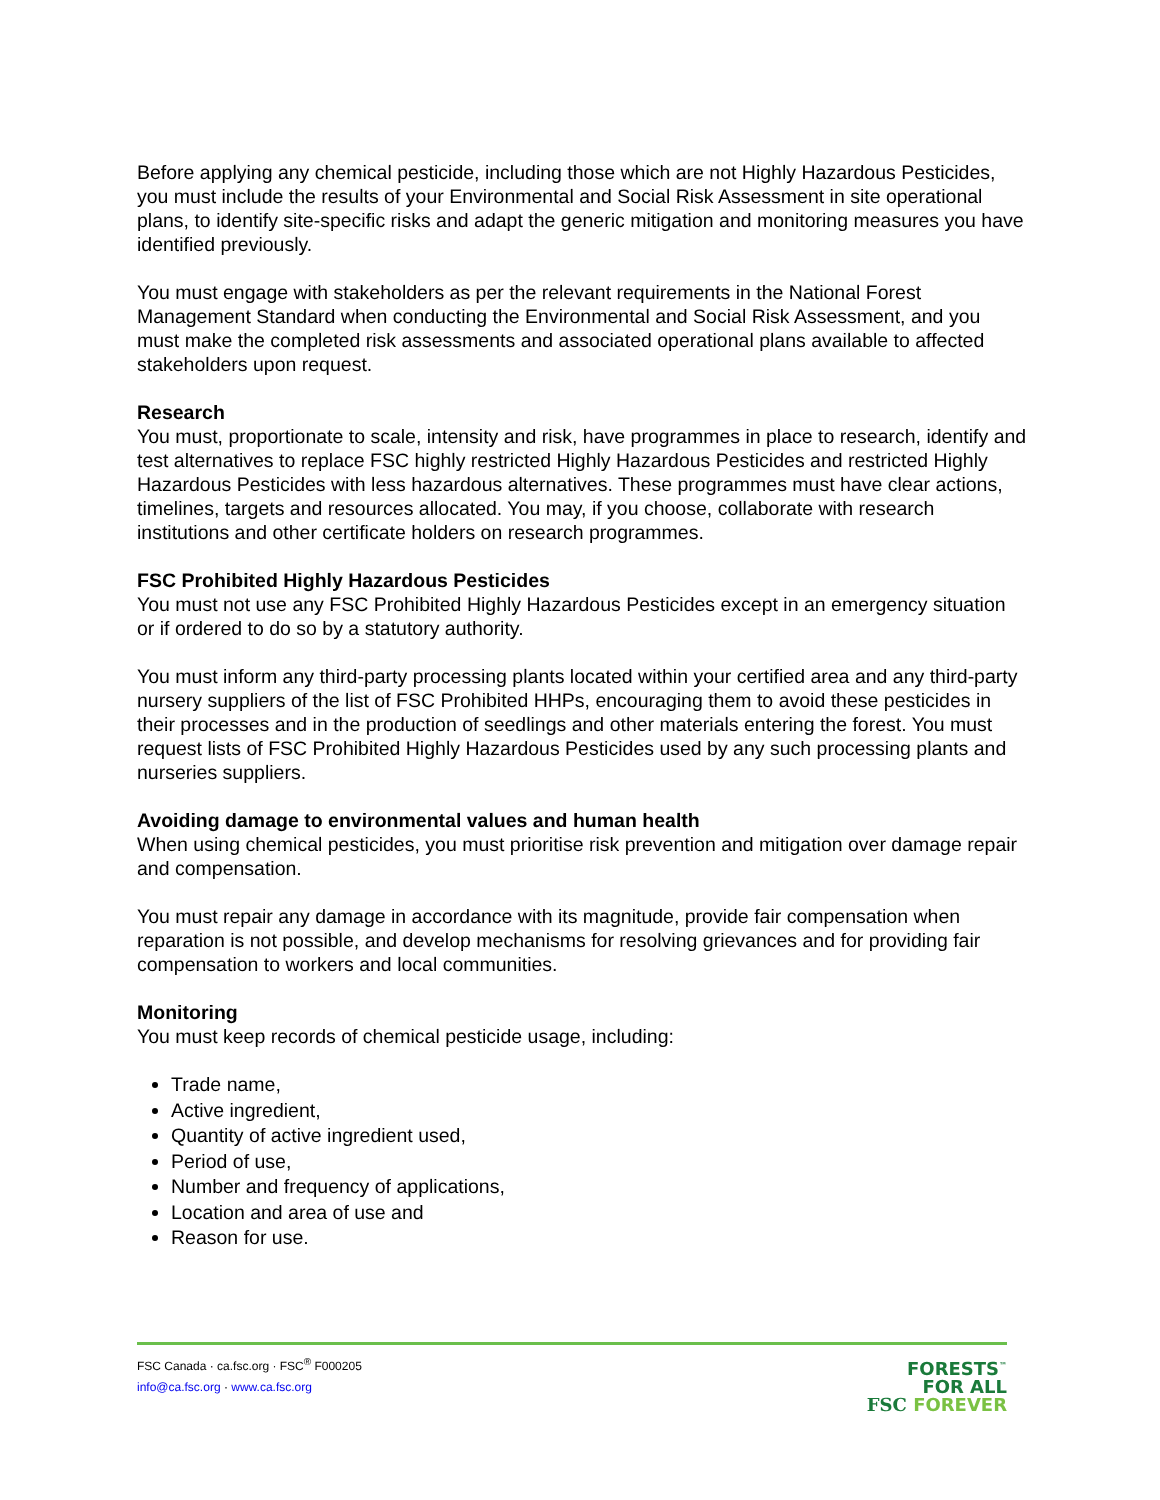Before applying any chemical pesticide, including those which are not Highly Hazardous Pesticides, you must include the results of your Environmental and Social Risk Assessment in site operational plans, to identify site-specific risks and adapt the generic mitigation and monitoring measures you have identified previously.
You must engage with stakeholders as per the relevant requirements in the National Forest Management Standard when conducting the Environmental and Social Risk Assessment, and you must make the completed risk assessments and associated operational plans available to affected stakeholders upon request.
Research
You must, proportionate to scale, intensity and risk, have programmes in place to research, identify and test alternatives to replace FSC highly restricted Highly Hazardous Pesticides and restricted Highly Hazardous Pesticides with less hazardous alternatives. These programmes must have clear actions, timelines, targets and resources allocated. You may, if you choose, collaborate with research institutions and other certificate holders on research programmes.
FSC Prohibited Highly Hazardous Pesticides
You must not use any FSC Prohibited Highly Hazardous Pesticides except in an emergency situation or if ordered to do so by a statutory authority.
You must inform any third-party processing plants located within your certified area and any third-party nursery suppliers of the list of FSC Prohibited HHPs, encouraging them to avoid these pesticides in their processes and in the production of seedlings and other materials entering the forest. You must request lists of FSC Prohibited Highly Hazardous Pesticides used by any such processing plants and nurseries suppliers.
Avoiding damage to environmental values and human health
When using chemical pesticides, you must prioritise risk prevention and mitigation over damage repair and compensation.
You must repair any damage in accordance with its magnitude, provide fair compensation when reparation is not possible, and develop mechanisms for resolving grievances and for providing fair compensation to workers and local communities.
Monitoring
You must keep records of chemical pesticide usage, including:
Trade name,
Active ingredient,
Quantity of active ingredient used,
Period of use,
Number and frequency of applications,
Location and area of use and
Reason for use.
FSC Canada · ca.fsc.org · FSC<sup>®</sup> F000205
info@ca.fsc.org · www.ca.fsc.org
FORESTS<sup>™</sup>
FOR ALL
FSC FOREVER